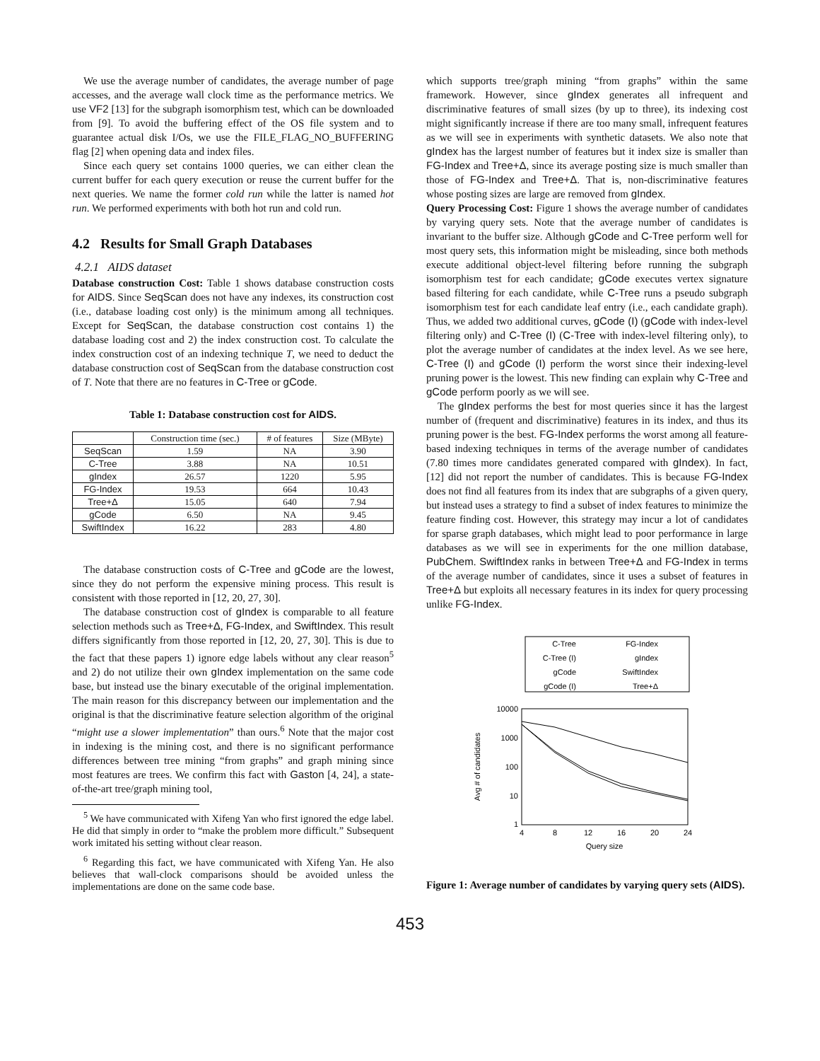We use the average number of candidates, the average number of page accesses, and the average wall clock time as the performance metrics. We use VF2 [13] for the subgraph isomorphism test, which can be downloaded from [9]. To avoid the buffering effect of the OS file system and to guarantee actual disk I/Os, we use the FILE_FLAG_NO_BUFFERING flag [2] when opening data and index files.
Since each query set contains 1000 queries, we can either clean the current buffer for each query execution or reuse the current buffer for the next queries. We name the former cold run while the latter is named hot run. We performed experiments with both hot run and cold run.
4.2 Results for Small Graph Databases
4.2.1 AIDS dataset
Database construction Cost: Table 1 shows database construction costs for AIDS. Since SeqScan does not have any indexes, its construction cost (i.e., database loading cost only) is the minimum among all techniques. Except for SeqScan, the database construction cost contains 1) the database loading cost and 2) the index construction cost. To calculate the index construction cost of an indexing technique T, we need to deduct the database construction cost of SeqScan from the database construction cost of T. Note that there are no features in C-Tree or gCode.
Table 1: Database construction cost for AIDS.
| | Construction time (sec.) | # of features | Size (MByte) |
| --- | --- | --- | --- |
| SeqScan | 1.59 | NA | 3.90 |
| C-Tree | 3.88 | NA | 10.51 |
| gIndex | 26.57 | 1220 | 5.95 |
| FG-Index | 19.53 | 664 | 10.43 |
| Tree+Δ | 15.05 | 640 | 7.94 |
| gCode | 6.50 | NA | 9.45 |
| SwiftIndex | 16.22 | 283 | 4.80 |
The database construction costs of C-Tree and gCode are the lowest, since they do not perform the expensive mining process. This result is consistent with those reported in [12, 20, 27, 30].
The database construction cost of gIndex is comparable to all feature selection methods such as Tree+Δ, FG-Index, and SwiftIndex. This result differs significantly from those reported in [12, 20, 27, 30]. This is due to the fact that these papers 1) ignore edge labels without any clear reason<sup>5</sup> and 2) do not utilize their own gIndex implementation on the same code base, but instead use the binary executable of the original implementation. The main reason for this discrepancy between our implementation and the original is that the discriminative feature selection algorithm of the original “might use a slower implementation” than ours.<sup>6</sup> Note that the major cost in indexing is the mining cost, and there is no significant performance differences between tree mining “from graphs” and graph mining since most features are trees. We confirm this fact with Gaston [4, 24], a state-of-the-art tree/graph mining tool,
<sup>5</sup> We have communicated with Xifeng Yan who first ignored the edge label. He did that simply in order to “make the problem more difficult.” Subsequent work imitated his setting without clear reason.
<sup>6</sup> Regarding this fact, we have communicated with Xifeng Yan. He also believes that wall-clock comparisons should be avoided unless the implementations are done on the same code base.
which supports tree/graph mining “from graphs” within the same framework. However, since gIndex generates all infrequent and discriminative features of small sizes (by up to three), its indexing cost might significantly increase if there are too many small, infrequent features as we will see in experiments with synthetic datasets. We also note that gIndex has the largest number of features but it index size is smaller than FG-Index and Tree+Δ, since its average posting size is much smaller than those of FG-Index and Tree+Δ. That is, non-discriminative features whose posting sizes are large are removed from gIndex.
Query Processing Cost: Figure 1 shows the average number of candidates by varying query sets. Note that the average number of candidates is invariant to the buffer size. Although gCode and C-Tree perform well for most query sets, this information might be misleading, since both methods execute additional object-level filtering before running the subgraph isomorphism test for each candidate; gCode executes vertex signature based filtering for each candidate, while C-Tree runs a pseudo subgraph isomorphism test for each candidate leaf entry (i.e., each candidate graph). Thus, we added two additional curves, gCode (I) (gCode with index-level filtering only) and C-Tree (I) (C-Tree with index-level filtering only), to plot the average number of candidates at the index level. As we see here, C-Tree (I) and gCode (I) perform the worst since their indexing-level pruning power is the lowest. This new finding can explain why C-Tree and gCode perform poorly as we will see.
The gIndex performs the best for most queries since it has the largest number of (frequent and discriminative) features in its index, and thus its pruning power is the best. FG-Index performs the worst among all feature-based indexing techniques in terms of the average number of candidates (7.80 times more candidates generated compared with gIndex). In fact, [12] did not report the number of candidates. This is because FG-Index does not find all features from its index that are subgraphs of a given query, but instead uses a strategy to find a subset of index features to minimize the feature finding cost. However, this strategy may incur a lot of candidates for sparse graph databases, which might lead to poor performance in large databases as we will see in experiments for the one million database, PubChem. SwiftIndex ranks in between Tree+Δ and FG-Index in terms of the average number of candidates, since it uses a subset of features in Tree+Δ but exploits all necessary features in its index for query processing unlike FG-Index.
C-Tree
C-Tree (I)
gCode
gCode (I)
FG-Index
gIndex
SwiftIndex
Tree+Δ
10000
1000
100
10
1
4
8
12
16
20
24
Query size
Avg # of candidates
Figure 1: Average number of candidates by varying query sets (AIDS).
453